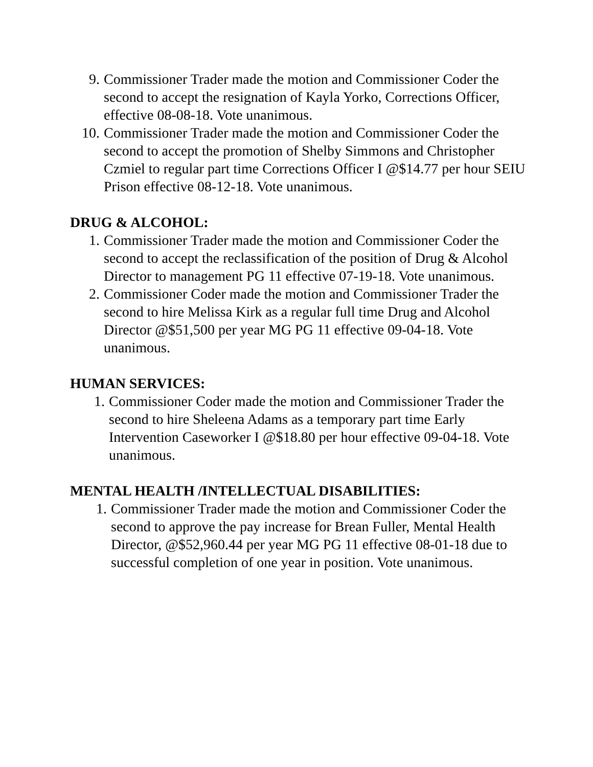9. Commissioner Trader made the motion and Commissioner Coder the second to accept the resignation of Kayla Yorko, Corrections Officer, effective 08-08-18. Vote unanimous.
10. Commissioner Trader made the motion and Commissioner Coder the second to accept the promotion of Shelby Simmons and Christopher Czmiel to regular part time Corrections Officer I @$14.77 per hour SEIU Prison effective 08-12-18. Vote unanimous.
DRUG & ALCOHOL:
1. Commissioner Trader made the motion and Commissioner Coder the second to accept the reclassification of the position of Drug & Alcohol Director to management PG 11 effective 07-19-18. Vote unanimous.
2. Commissioner Coder made the motion and Commissioner Trader the second to hire Melissa Kirk as a regular full time Drug and Alcohol Director @$51,500 per year MG PG 11 effective 09-04-18. Vote unanimous.
HUMAN SERVICES:
1. Commissioner Coder made the motion and Commissioner Trader the second to hire Sheleena Adams as a temporary part time Early Intervention Caseworker I @$18.80 per hour effective 09-04-18. Vote unanimous.
MENTAL HEALTH /INTELLECTUAL DISABILITIES:
1. Commissioner Trader made the motion and Commissioner Coder the second to approve the pay increase for Brean Fuller, Mental Health Director, @$52,960.44 per year MG PG 11 effective 08-01-18 due to successful completion of one year in position. Vote unanimous.